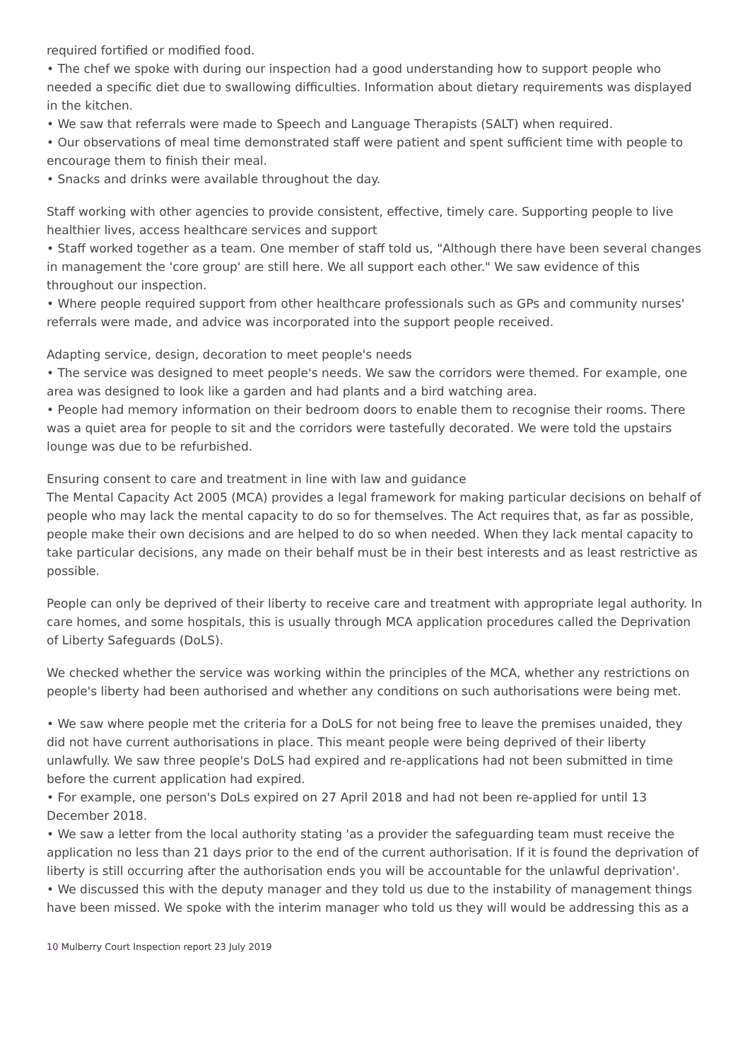required fortified or modified food.
• The chef we spoke with during our inspection had a good understanding how to support people who needed a specific diet due to swallowing difficulties. Information about dietary requirements was displayed in the kitchen.
• We saw that referrals were made to Speech and Language Therapists (SALT) when required.
• Our observations of meal time demonstrated staff were patient and spent sufficient time with people to encourage them to finish their meal.
• Snacks and drinks were available throughout the day.
Staff working with other agencies to provide consistent, effective, timely care. Supporting people to live healthier lives, access healthcare services and support
• Staff worked together as a team. One member of staff told us, "Although there have been several changes in management the 'core group' are still here. We all support each other." We saw evidence of this throughout our inspection.
• Where people required support from other healthcare professionals such as GPs and community nurses' referrals were made, and advice was incorporated into the support people received.
Adapting service, design, decoration to meet people's needs
• The service was designed to meet people's needs. We saw the corridors were themed. For example, one area was designed to look like a garden and had plants and a bird watching area.
• People had memory information on their bedroom doors to enable them to recognise their rooms. There was a quiet area for people to sit and the corridors were tastefully decorated. We were told the upstairs lounge was due to be refurbished.
Ensuring consent to care and treatment in line with law and guidance
The Mental Capacity Act 2005 (MCA) provides a legal framework for making particular decisions on behalf of people who may lack the mental capacity to do so for themselves. The Act requires that, as far as possible, people make their own decisions and are helped to do so when needed. When they lack mental capacity to take particular decisions, any made on their behalf must be in their best interests and as least restrictive as possible.
People can only be deprived of their liberty to receive care and treatment with appropriate legal authority. In care homes, and some hospitals, this is usually through MCA application procedures called the Deprivation of Liberty Safeguards (DoLS).
We checked whether the service was working within the principles of the MCA, whether any restrictions on people's liberty had been authorised and whether any conditions on such authorisations were being met.
• We saw where people met the criteria for a DoLS for not being free to leave the premises unaided, they did not have current authorisations in place. This meant people were being deprived of their liberty unlawfully. We saw three people's DoLS had expired and re-applications had not been submitted in time before the current application had expired.
• For example, one person's DoLs expired on 27 April 2018 and had not been re-applied for until 13 December 2018.
• We saw a letter from the local authority stating 'as a provider the safeguarding team must receive the application no less than 21 days prior to the end of the current authorisation. If it is found the deprivation of liberty is still occurring after the authorisation ends you will be accountable for the unlawful deprivation'.
• We discussed this with the deputy manager and they told us due to the instability of management things have been missed. We spoke with the interim manager who told us they will would be addressing this as a
10 Mulberry Court Inspection report 23 July 2019